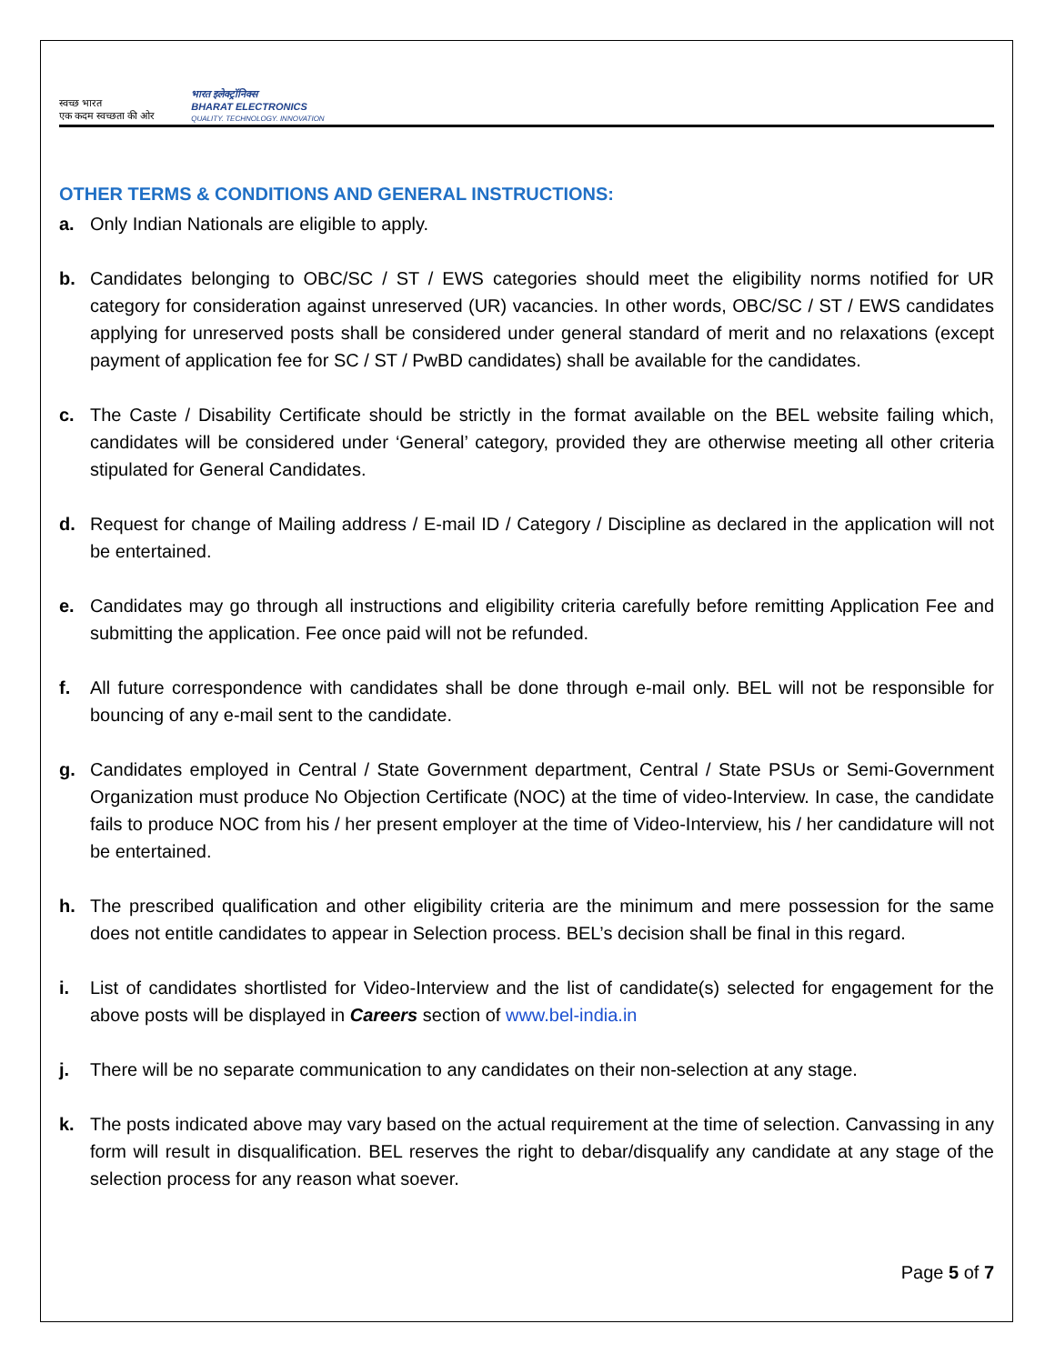स्वच्छ भारत
एक कदम स्वच्छता की ओर
भारत इलेक्ट्रॉनिक्स
BHARAT ELECTRONICS
QUALITY. TECHNOLOGY. INNOVATION
OTHER TERMS & CONDITIONS AND GENERAL INSTRUCTIONS:
a. Only Indian Nationals are eligible to apply.
b. Candidates belonging to OBC/SC / ST / EWS categories should meet the eligibility norms notified for UR category for consideration against unreserved (UR) vacancies. In other words, OBC/SC / ST / EWS candidates applying for unreserved posts shall be considered under general standard of merit and no relaxations (except payment of application fee for SC / ST / PwBD candidates) shall be available for the candidates.
c. The Caste / Disability Certificate should be strictly in the format available on the BEL website failing which, candidates will be considered under ‘General’ category, provided they are otherwise meeting all other criteria stipulated for General Candidates.
d. Request for change of Mailing address / E-mail ID / Category / Discipline as declared in the application will not be entertained.
e. Candidates may go through all instructions and eligibility criteria carefully before remitting Application Fee and submitting the application. Fee once paid will not be refunded.
f. All future correspondence with candidates shall be done through e-mail only. BEL will not be responsible for bouncing of any e-mail sent to the candidate.
g. Candidates employed in Central / State Government department, Central / State PSUs or Semi-Government Organization must produce No Objection Certificate (NOC) at the time of video-Interview. In case, the candidate fails to produce NOC from his / her present employer at the time of Video-Interview, his / her candidature will not be entertained.
h. The prescribed qualification and other eligibility criteria are the minimum and mere possession for the same does not entitle candidates to appear in Selection process. BEL’s decision shall be final in this regard.
i. List of candidates shortlisted for Video-Interview and the list of candidate(s) selected for engagement for the above posts will be displayed in Careers section of www.bel-india.in
j. There will be no separate communication to any candidates on their non-selection at any stage.
k. The posts indicated above may vary based on the actual requirement at the time of selection. Canvassing in any form will result in disqualification. BEL reserves the right to debar/disqualify any candidate at any stage of the selection process for any reason what soever.
Page 5 of 7